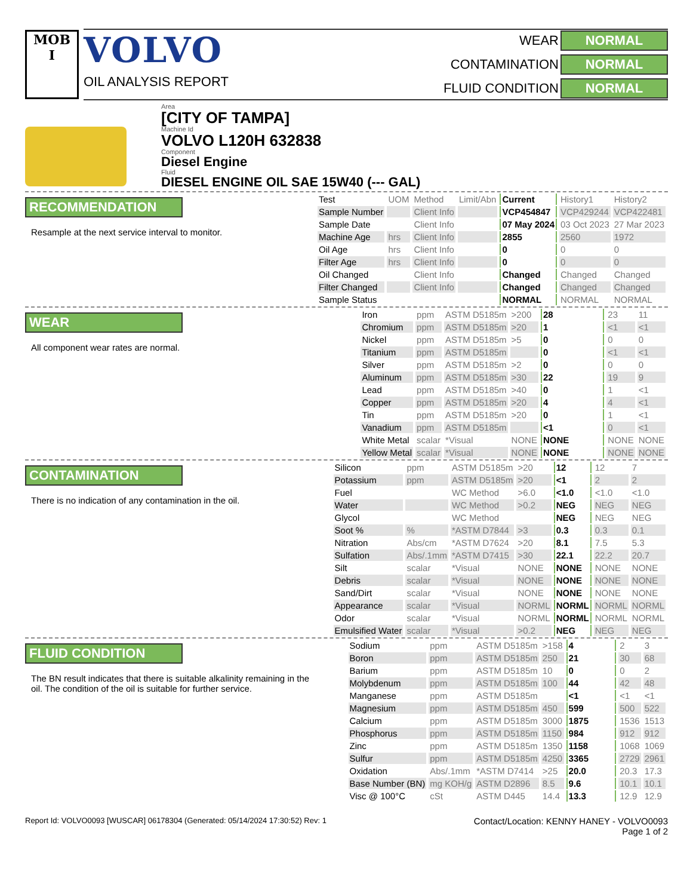MOB
I
VOLVO
OIL ANALYSIS REPORT
WEAR NORMAL CONTAMINATION NORMAL FLUID CONDITION NORMAL
Area
[CITY OF TAMPA]
Machine Id
VOLVO L120H 632838
Component
Diesel Engine
Fluid
DIESEL ENGINE OIL SAE 15W40 (--- GAL)
RECOMMENDATION
Resample at the next service interval to monitor.
| Test | UOM | Method | Limit/Abn | Current | History1 | History2 |
| --- | --- | --- | --- | --- | --- | --- |
| Sample Number | | Client Info | | VCP454847 | VCP429244 | VCP422481 |
| Sample Date | | Client Info | | 07 May 2024 | 03 Oct 2023 | 27 Mar 2023 |
| Machine Age | hrs | Client Info | | 2855 | 2560 | 1972 |
| Oil Age | hrs | Client Info | | 0 | 0 | 0 |
| Filter Age | hrs | Client Info | | 0 | 0 | 0 |
| Oil Changed | | Client Info | | Changed | Changed | Changed |
| Filter Changed | | Client Info | | Changed | Changed | Changed |
| Sample Status | | | | NORMAL | NORMAL | NORMAL |
WEAR
All component wear rates are normal.
| Iron | ppm | ASTM D5185m | >200 | 28 | 23 | 11 |
| Chromium | ppm | ASTM D5185m | >20 | 1 | <1 | <1 |
| Nickel | ppm | ASTM D5185m | >5 | 0 | 0 | 0 |
| Titanium | ppm | ASTM D5185m | | 0 | <1 | <1 |
| Silver | ppm | ASTM D5185m | >2 | 0 | 0 | 0 |
| Aluminum | ppm | ASTM D5185m | >30 | 22 | 19 | 9 |
| Lead | ppm | ASTM D5185m | >40 | 0 | 1 | <1 |
| Copper | ppm | ASTM D5185m | >20 | 4 | 4 | <1 |
| Tin | ppm | ASTM D5185m | >20 | 0 | 1 | <1 |
| Vanadium | ppm | ASTM D5185m | | <1 | 0 | <1 |
| White Metal | scalar | *Visual | NONE | NONE | NONE | NONE |
| Yellow Metal | scalar | *Visual | NONE | NONE | NONE | NONE |
CONTAMINATION
There is no indication of any contamination in the oil.
| Silicon | ppm | ASTM D5185m | >20 | 12 | 12 | 7 |
| Potassium | ppm | ASTM D5185m | >20 | <1 | 2 | 2 |
| Fuel | | WC Method | >6.0 | <1.0 | <1.0 | <1.0 |
| Water | | WC Method | >0.2 | NEG | NEG | NEG |
| Glycol | | WC Method | | NEG | NEG | NEG |
| Soot % | % | *ASTM D7844 | >3 | 0.3 | 0.3 | 0.1 |
| Nitration | Abs/cm | *ASTM D7624 | >20 | 8.1 | 7.5 | 5.3 |
| Sulfation | Abs/.1mm | *ASTM D7415 | >30 | 22.1 | 22.2 | 20.7 |
| Silt | scalar | *Visual | NONE | NONE | NONE | NONE |
| Debris | scalar | *Visual | NONE | NONE | NONE | NONE |
| Sand/Dirt | scalar | *Visual | NONE | NONE | NONE | NONE |
| Appearance | scalar | *Visual | NORML | NORML | NORML | NORML |
| Odor | scalar | *Visual | NORML | NORML | NORML | NORML |
| Emulsified Water | scalar | *Visual | >0.2 | NEG | NEG | NEG |
FLUID CONDITION
The BN result indicates that there is suitable alkalinity remaining in the oil. The condition of the oil is suitable for further service.
| Sodium | ppm | ASTM D5185m | >158 | 4 | 2 | 3 |
| Boron | ppm | ASTM D5185m | 250 | 21 | 30 | 68 |
| Barium | ppm | ASTM D5185m | 10 | 0 | 0 | 2 |
| Molybdenum | ppm | ASTM D5185m | 100 | 44 | 42 | 48 |
| Manganese | ppm | ASTM D5185m | | <1 | <1 | <1 |
| Magnesium | ppm | ASTM D5185m | 450 | 599 | 500 | 522 |
| Calcium | ppm | ASTM D5185m | 3000 | 1875 | 1536 | 1513 |
| Phosphorus | ppm | ASTM D5185m | 1150 | 984 | 912 | 912 |
| Zinc | ppm | ASTM D5185m | 1350 | 1158 | 1068 | 1069 |
| Sulfur | ppm | ASTM D5185m | 4250 | 3365 | 2729 | 2961 |
| Oxidation | Abs/.1mm | *ASTM D7414 | >25 | 20.0 | 20.3 | 17.3 |
| Base Number (BN) | mg KOH/g | ASTM D2896 | 8.5 | 9.6 | 10.1 | 10.1 |
| Visc @ 100°C | cSt | ASTM D445 | 14.4 | 13.3 | 12.9 | 12.9 |
Report Id: VOLVO0093 [WUSCAR] 06178304 (Generated: 05/14/2024 17:30:52) Rev: 1 Contact/Location: KENNY HANEY - VOLVO0093
Page 1 of 2